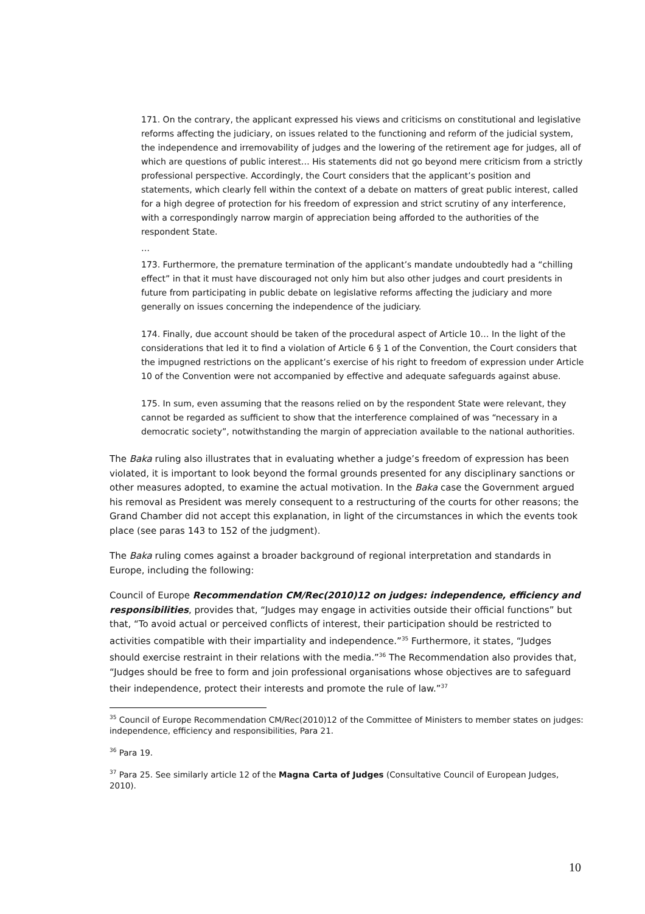171. On the contrary, the applicant expressed his views and criticisms on constitutional and legislative reforms affecting the judiciary, on issues related to the functioning and reform of the judicial system, the independence and irremovability of judges and the lowering of the retirement age for judges, all of which are questions of public interest… His statements did not go beyond mere criticism from a strictly professional perspective. Accordingly, the Court considers that the applicant’s position and statements, which clearly fell within the context of a debate on matters of great public interest, called for a high degree of protection for his freedom of expression and strict scrutiny of any interference, with a correspondingly narrow margin of appreciation being afforded to the authorities of the respondent State.
…
173. Furthermore, the premature termination of the applicant’s mandate undoubtedly had a “chilling effect” in that it must have discouraged not only him but also other judges and court presidents in future from participating in public debate on legislative reforms affecting the judiciary and more generally on issues concerning the independence of the judiciary.
174. Finally, due account should be taken of the procedural aspect of Article 10… In the light of the considerations that led it to find a violation of Article 6 § 1 of the Convention, the Court considers that the impugned restrictions on the applicant’s exercise of his right to freedom of expression under Article 10 of the Convention were not accompanied by effective and adequate safeguards against abuse.
175. In sum, even assuming that the reasons relied on by the respondent State were relevant, they cannot be regarded as sufficient to show that the interference complained of was “necessary in a democratic society”, notwithstanding the margin of appreciation available to the national authorities.
The Baka ruling also illustrates that in evaluating whether a judge’s freedom of expression has been violated, it is important to look beyond the formal grounds presented for any disciplinary sanctions or other measures adopted, to examine the actual motivation. In the Baka case the Government argued his removal as President was merely consequent to a restructuring of the courts for other reasons; the Grand Chamber did not accept this explanation, in light of the circumstances in which the events took place (see paras 143 to 152 of the judgment).
The Baka ruling comes against a broader background of regional interpretation and standards in Europe, including the following:
Council of Europe Recommendation CM/Rec(2010)12 on judges: independence, efficiency and responsibilities, provides that, “Judges may engage in activities outside their official functions” but that, “To avoid actual or perceived conflicts of interest, their participation should be restricted to activities compatible with their impartiality and independence.”<sup>35</sup> Furthermore, it states, “Judges should exercise restraint in their relations with the media.”<sup>36</sup> The Recommendation also provides that, “Judges should be free to form and join professional organisations whose objectives are to safeguard their independence, protect their interests and promote the rule of law.”<sup>37</sup>
<sup>35</sup> Council of Europe Recommendation CM/Rec(2010)12 of the Committee of Ministers to member states on judges: independence, efficiency and responsibilities, Para 21.
<sup>36</sup> Para 19.
<sup>37</sup> Para 25. See similarly article 12 of the Magna Carta of Judges (Consultative Council of European Judges, 2010).
10